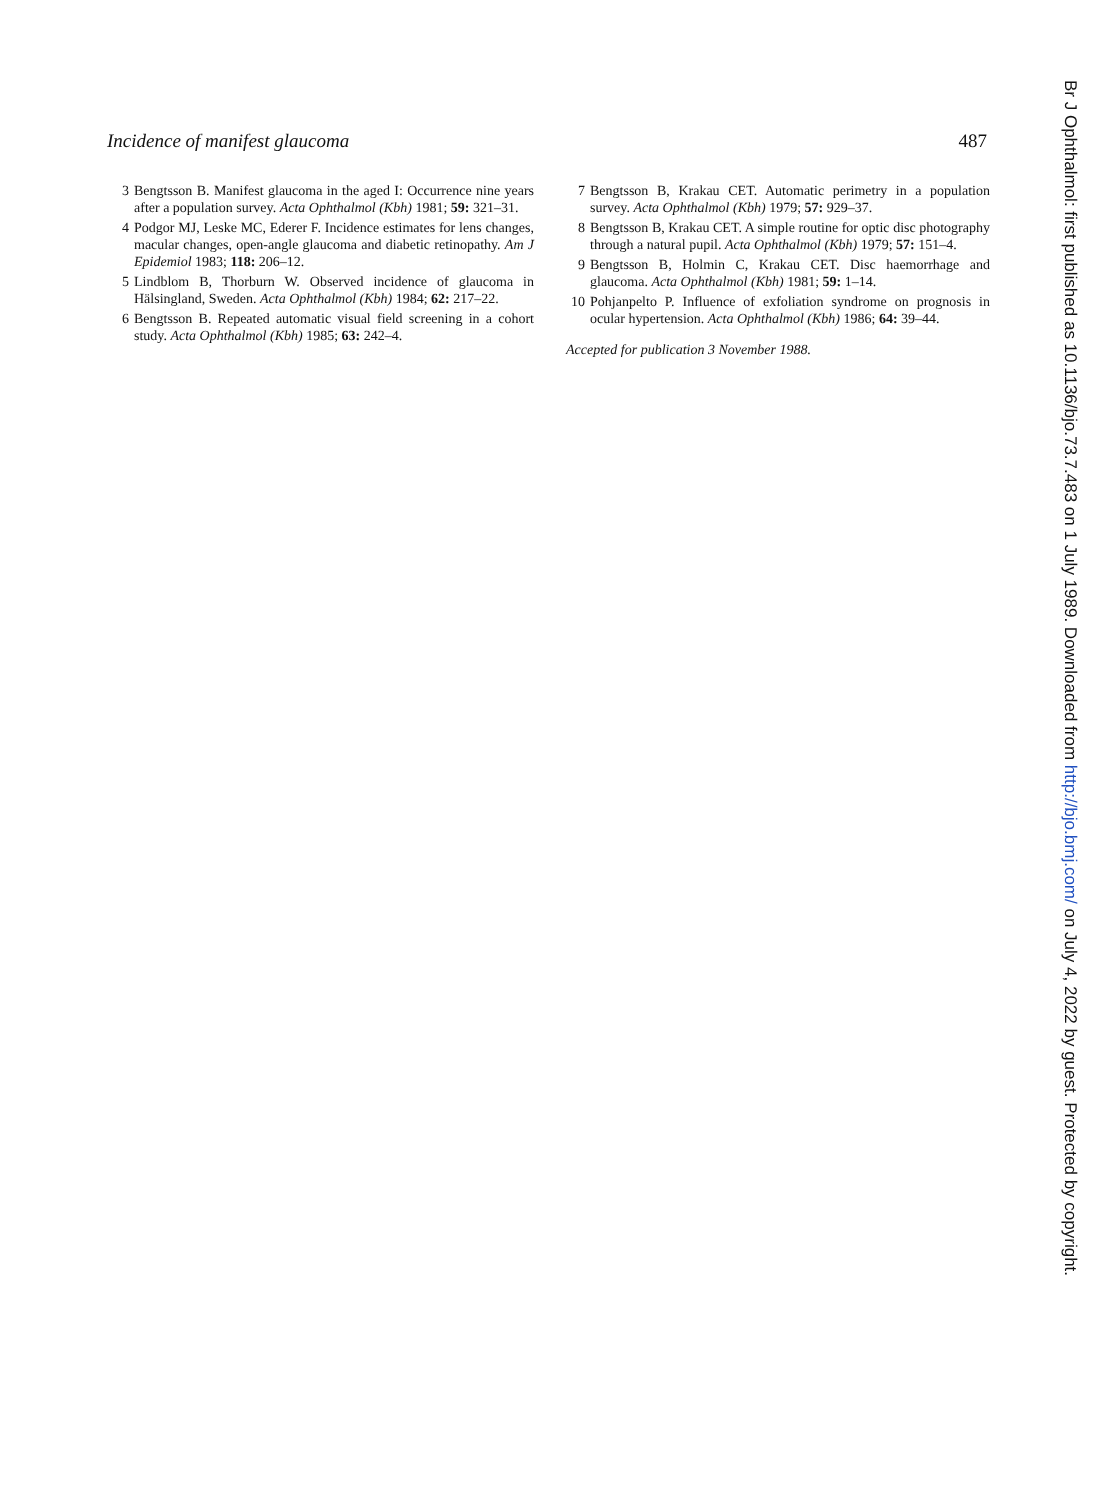Incidence of manifest glaucoma 487
3 Bengtsson B. Manifest glaucoma in the aged I: Occurrence nine years after a population survey. Acta Ophthalmol (Kbh) 1981; 59: 321–31.
4 Podgor MJ, Leske MC, Ederer F. Incidence estimates for lens changes, macular changes, open-angle glaucoma and diabetic retinopathy. Am J Epidemiol 1983; 118: 206–12.
5 Lindblom B, Thorburn W. Observed incidence of glaucoma in Hälsingland, Sweden. Acta Ophthalmol (Kbh) 1984; 62: 217–22.
6 Bengtsson B. Repeated automatic visual field screening in a cohort study. Acta Ophthalmol (Kbh) 1985; 63: 242–4.
7 Bengtsson B, Krakau CET. Automatic perimetry in a population survey. Acta Ophthalmol (Kbh) 1979; 57: 929–37.
8 Bengtsson B, Krakau CET. A simple routine for optic disc photography through a natural pupil. Acta Ophthalmol (Kbh) 1979; 57: 151–4.
9 Bengtsson B, Holmin C, Krakau CET. Disc haemorrhage and glaucoma. Acta Ophthalmol (Kbh) 1981; 59: 1–14.
10 Pohjanpelto P. Influence of exfoliation syndrome on prognosis in ocular hypertension. Acta Ophthalmol (Kbh) 1986; 64: 39–44.
Accepted for publication 3 November 1988.
Br J Ophthalmol: first published as 10.1136/bjo.73.7.483 on 1 July 1989. Downloaded from http://bjo.bmj.com/ on July 4, 2022 by guest. Protected by copyright.